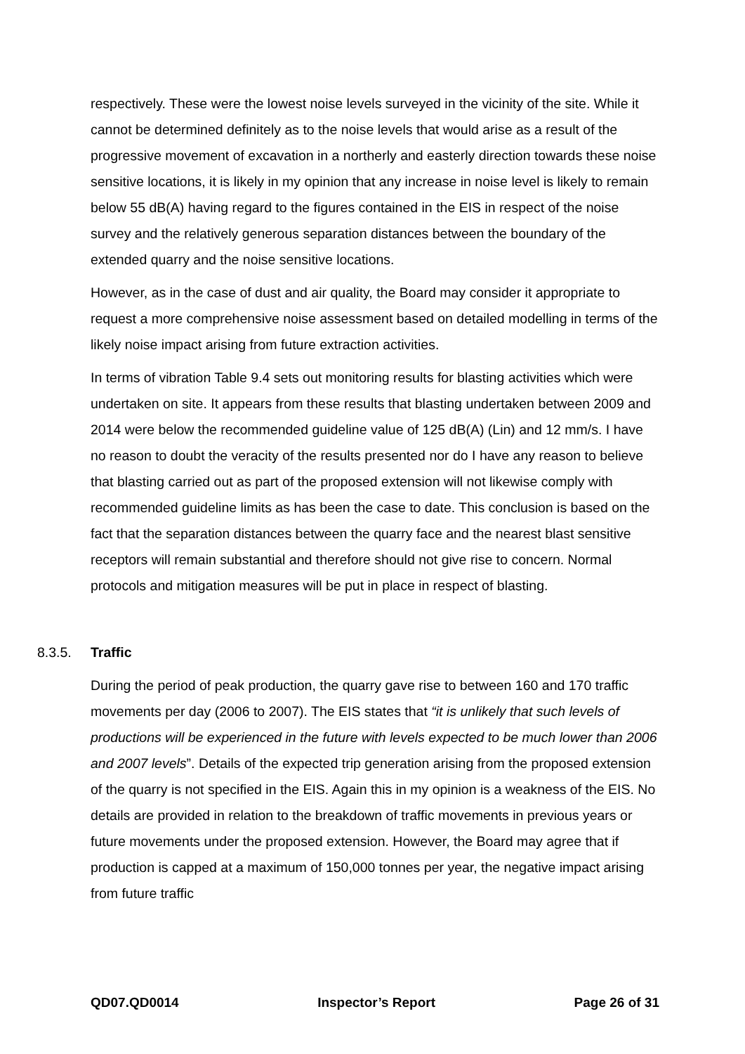respectively. These were the lowest noise levels surveyed in the vicinity of the site. While it cannot be determined definitely as to the noise levels that would arise as a result of the progressive movement of excavation in a northerly and easterly direction towards these noise sensitive locations, it is likely in my opinion that any increase in noise level is likely to remain below 55 dB(A) having regard to the figures contained in the EIS in respect of the noise survey and the relatively generous separation distances between the boundary of the extended quarry and the noise sensitive locations.
However, as in the case of dust and air quality, the Board may consider it appropriate to request a more comprehensive noise assessment based on detailed modelling in terms of the likely noise impact arising from future extraction activities.
In terms of vibration Table 9.4 sets out monitoring results for blasting activities which were undertaken on site. It appears from these results that blasting undertaken between 2009 and 2014 were below the recommended guideline value of 125 dB(A) (Lin) and 12 mm/s. I have no reason to doubt the veracity of the results presented nor do I have any reason to believe that blasting carried out as part of the proposed extension will not likewise comply with recommended guideline limits as has been the case to date. This conclusion is based on the fact that the separation distances between the quarry face and the nearest blast sensitive receptors will remain substantial and therefore should not give rise to concern. Normal protocols and mitigation measures will be put in place in respect of blasting.
8.3.5. Traffic
During the period of peak production, the quarry gave rise to between 160 and 170 traffic movements per day (2006 to 2007). The EIS states that “it is unlikely that such levels of productions will be experienced in the future with levels expected to be much lower than 2006 and 2007 levels”. Details of the expected trip generation arising from the proposed extension of the quarry is not specified in the EIS. Again this in my opinion is a weakness of the EIS. No details are provided in relation to the breakdown of traffic movements in previous years or future movements under the proposed extension. However, the Board may agree that if production is capped at a maximum of 150,000 tonnes per year, the negative impact arising from future traffic
QD07.QD0014 Inspector’s Report Page 26 of 31